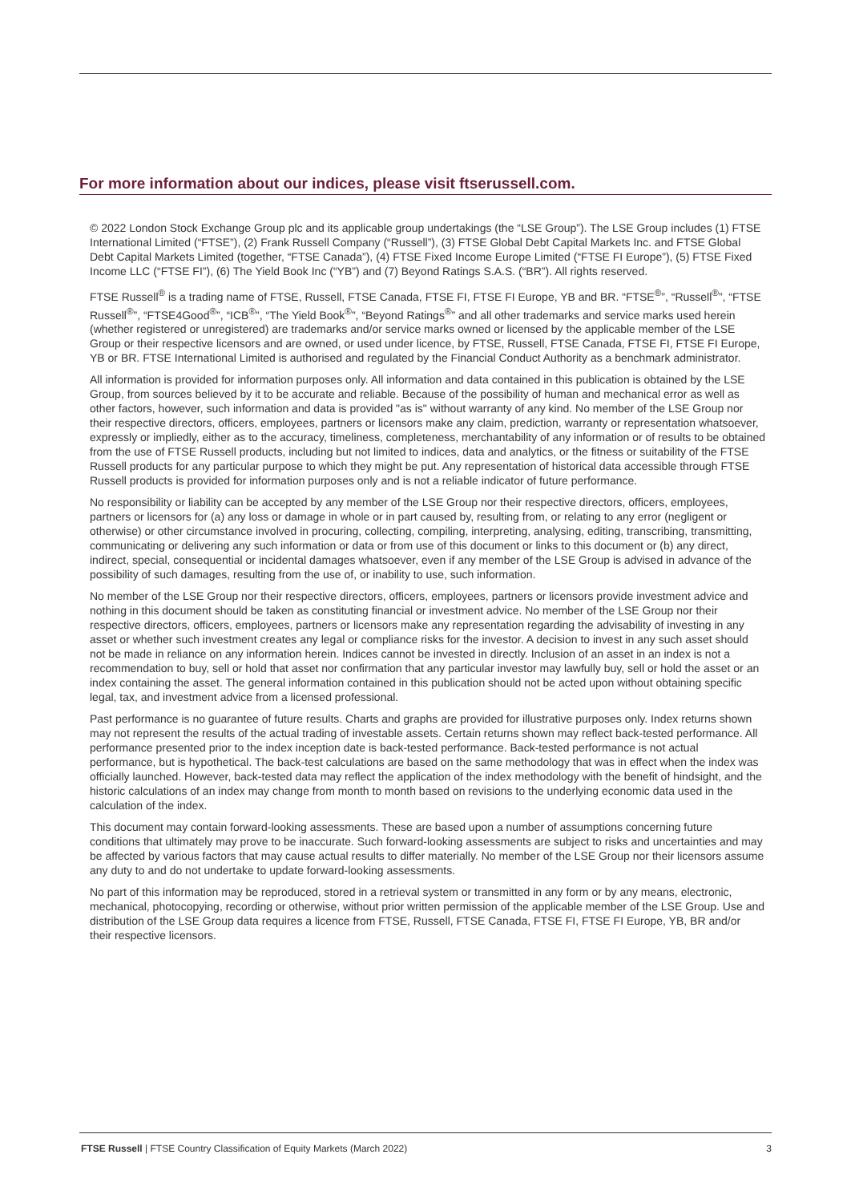For more information about our indices, please visit ftserussell.com.
© 2022 London Stock Exchange Group plc and its applicable group undertakings (the “LSE Group”). The LSE Group includes (1) FTSE International Limited (“FTSE”), (2) Frank Russell Company (“Russell”), (3) FTSE Global Debt Capital Markets Inc. and FTSE Global Debt Capital Markets Limited (together, “FTSE Canada”), (4) FTSE Fixed Income Europe Limited (“FTSE FI Europe”), (5) FTSE Fixed Income LLC (“FTSE FI”), (6) The Yield Book Inc (“YB”) and (7) Beyond Ratings S.A.S. (“BR”). All rights reserved.
FTSE Russell<sup>®</sup> is a trading name of FTSE, Russell, FTSE Canada, FTSE FI, FTSE FI Europe, YB and BR. “FTSE<sup>®</sup>”, “Russell<sup>®</sup>”, “FTSE Russell<sup>®</sup>”, “FTSE4Good<sup>®</sup>”, “ICB<sup>®</sup>”, “The Yield Book<sup>®</sup>”, “Beyond Ratings<sup>®</sup>” and all other trademarks and service marks used herein (whether registered or unregistered) are trademarks and/or service marks owned or licensed by the applicable member of the LSE Group or their respective licensors and are owned, or used under licence, by FTSE, Russell, FTSE Canada, FTSE FI, FTSE FI Europe, YB or BR. FTSE International Limited is authorised and regulated by the Financial Conduct Authority as a benchmark administrator.
All information is provided for information purposes only. All information and data contained in this publication is obtained by the LSE Group, from sources believed by it to be accurate and reliable. Because of the possibility of human and mechanical error as well as other factors, however, such information and data is provided "as is" without warranty of any kind. No member of the LSE Group nor their respective directors, officers, employees, partners or licensors make any claim, prediction, warranty or representation whatsoever, expressly or impliedly, either as to the accuracy, timeliness, completeness, merchantability of any information or of results to be obtained from the use of FTSE Russell products, including but not limited to indices, data and analytics, or the fitness or suitability of the FTSE Russell products for any particular purpose to which they might be put. Any representation of historical data accessible through FTSE Russell products is provided for information purposes only and is not a reliable indicator of future performance.
No responsibility or liability can be accepted by any member of the LSE Group nor their respective directors, officers, employees, partners or licensors for (a) any loss or damage in whole or in part caused by, resulting from, or relating to any error (negligent or otherwise) or other circumstance involved in procuring, collecting, compiling, interpreting, analysing, editing, transcribing, transmitting, communicating or delivering any such information or data or from use of this document or links to this document or (b) any direct, indirect, special, consequential or incidental damages whatsoever, even if any member of the LSE Group is advised in advance of the possibility of such damages, resulting from the use of, or inability to use, such information.
No member of the LSE Group nor their respective directors, officers, employees, partners or licensors provide investment advice and nothing in this document should be taken as constituting financial or investment advice. No member of the LSE Group nor their respective directors, officers, employees, partners or licensors make any representation regarding the advisability of investing in any asset or whether such investment creates any legal or compliance risks for the investor. A decision to invest in any such asset should not be made in reliance on any information herein. Indices cannot be invested in directly. Inclusion of an asset in an index is not a recommendation to buy, sell or hold that asset nor confirmation that any particular investor may lawfully buy, sell or hold the asset or an index containing the asset. The general information contained in this publication should not be acted upon without obtaining specific legal, tax, and investment advice from a licensed professional.
Past performance is no guarantee of future results. Charts and graphs are provided for illustrative purposes only. Index returns shown may not represent the results of the actual trading of investable assets. Certain returns shown may reflect back-tested performance. All performance presented prior to the index inception date is back-tested performance. Back-tested performance is not actual performance, but is hypothetical. The back-test calculations are based on the same methodology that was in effect when the index was officially launched. However, back-tested data may reflect the application of the index methodology with the benefit of hindsight, and the historic calculations of an index may change from month to month based on revisions to the underlying economic data used in the calculation of the index.
This document may contain forward-looking assessments. These are based upon a number of assumptions concerning future conditions that ultimately may prove to be inaccurate. Such forward-looking assessments are subject to risks and uncertainties and may be affected by various factors that may cause actual results to differ materially. No member of the LSE Group nor their licensors assume any duty to and do not undertake to update forward-looking assessments.
No part of this information may be reproduced, stored in a retrieval system or transmitted in any form or by any means, electronic, mechanical, photocopying, recording or otherwise, without prior written permission of the applicable member of the LSE Group. Use and distribution of the LSE Group data requires a licence from FTSE, Russell, FTSE Canada, FTSE FI, FTSE FI Europe, YB, BR and/or their respective licensors.
FTSE Russell | FTSE Country Classification of Equity Markets (March 2022) 3